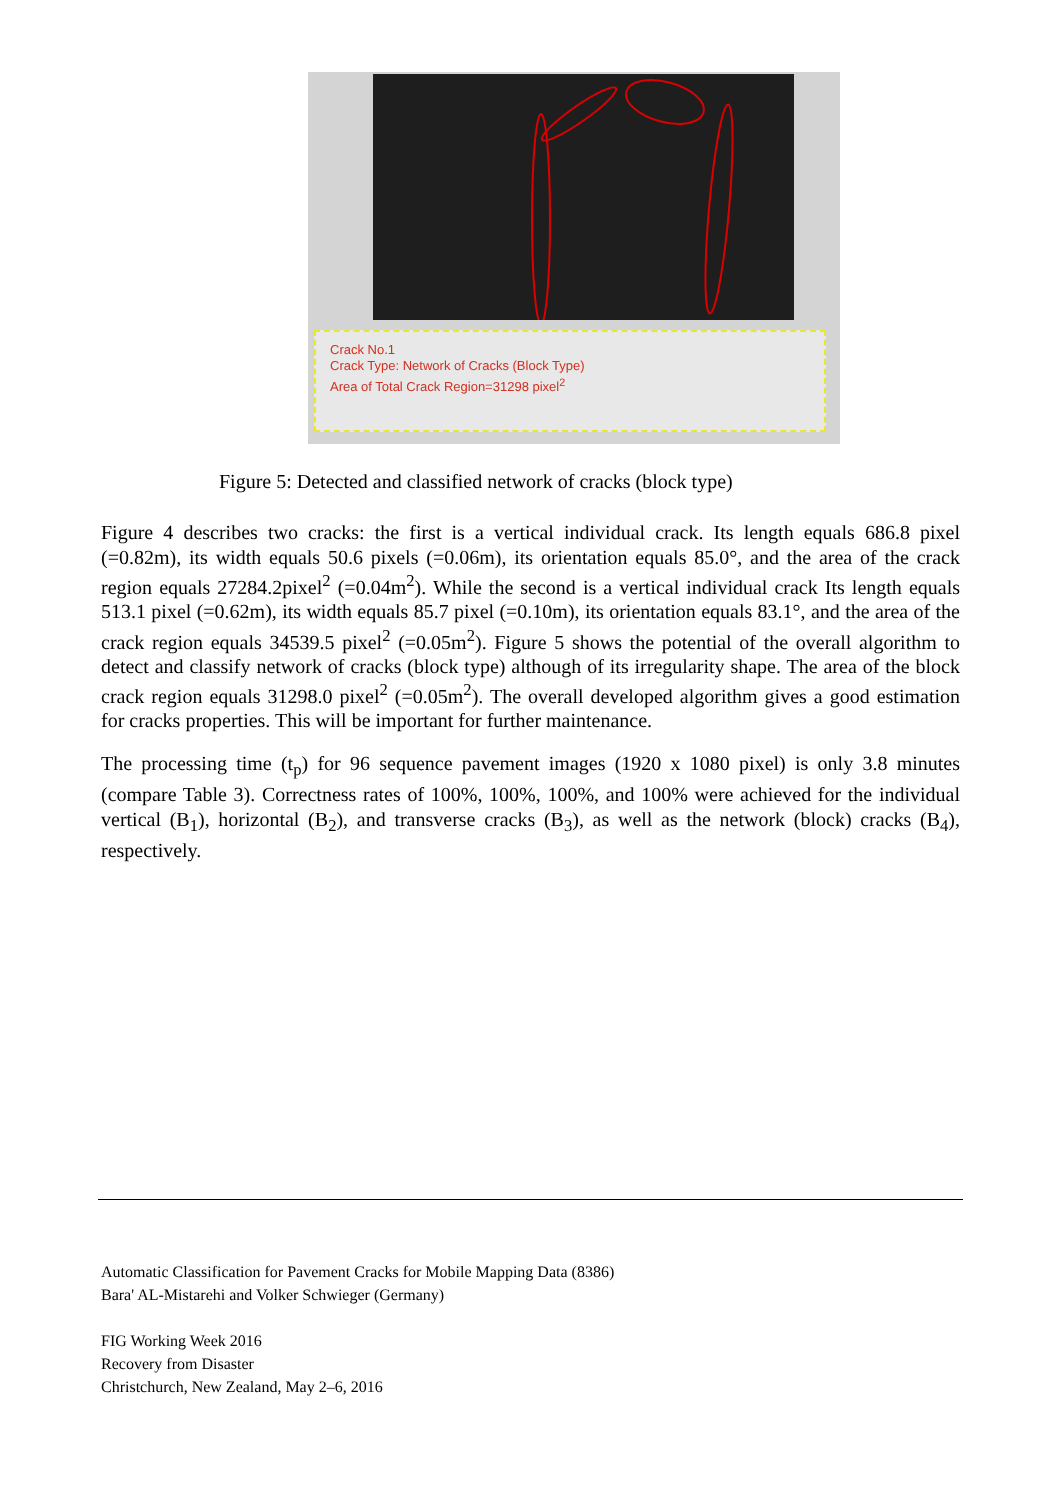Crack No.1
Crack Type: Network of Cracks (Block Type)
Area of Total Crack Region=31298 pixel<sup>2</sup>
Figure 5: Detected and classified network of cracks (block type)
Figure 4 describes two cracks: the first is a vertical individual crack. Its length equals 686.8 pixel (=0.82m), its width equals 50.6 pixels (=0.06m), its orientation equals 85.0°, and the area of the crack region equals 27284.2pixel<sup>2</sup> (=0.04m<sup>2</sup>). While the second is a vertical individual crack Its length equals 513.1 pixel (=0.62m), its width equals 85.7 pixel (=0.10m), its orientation equals 83.1°, and the area of the crack region equals 34539.5 pixel<sup>2</sup> (=0.05m<sup>2</sup>). Figure 5 shows the potential of the overall algorithm to detect and classify network of cracks (block type) although of its irregularity shape. The area of the block crack region equals 31298.0 pixel<sup>2</sup> (=0.05m<sup>2</sup>). The overall developed algorithm gives a good estimation for cracks properties. This will be important for further maintenance.
The processing time (t<sub>p</sub>) for 96 sequence pavement images (1920 x 1080 pixel) is only 3.8 minutes (compare Table 3). Correctness rates of 100%, 100%, 100%, and 100% were achieved for the individual vertical (B<sub>1</sub>), horizontal (B<sub>2</sub>), and transverse cracks (B<sub>3</sub>), as well as the network (block) cracks (B<sub>4</sub>), respectively.
Automatic Classification for Pavement Cracks for Mobile Mapping Data (8386)
Bara' AL-Mistarehi and Volker Schwieger (Germany)
FIG Working Week 2016
Recovery from Disaster
Christchurch, New Zealand, May 2–6, 2016